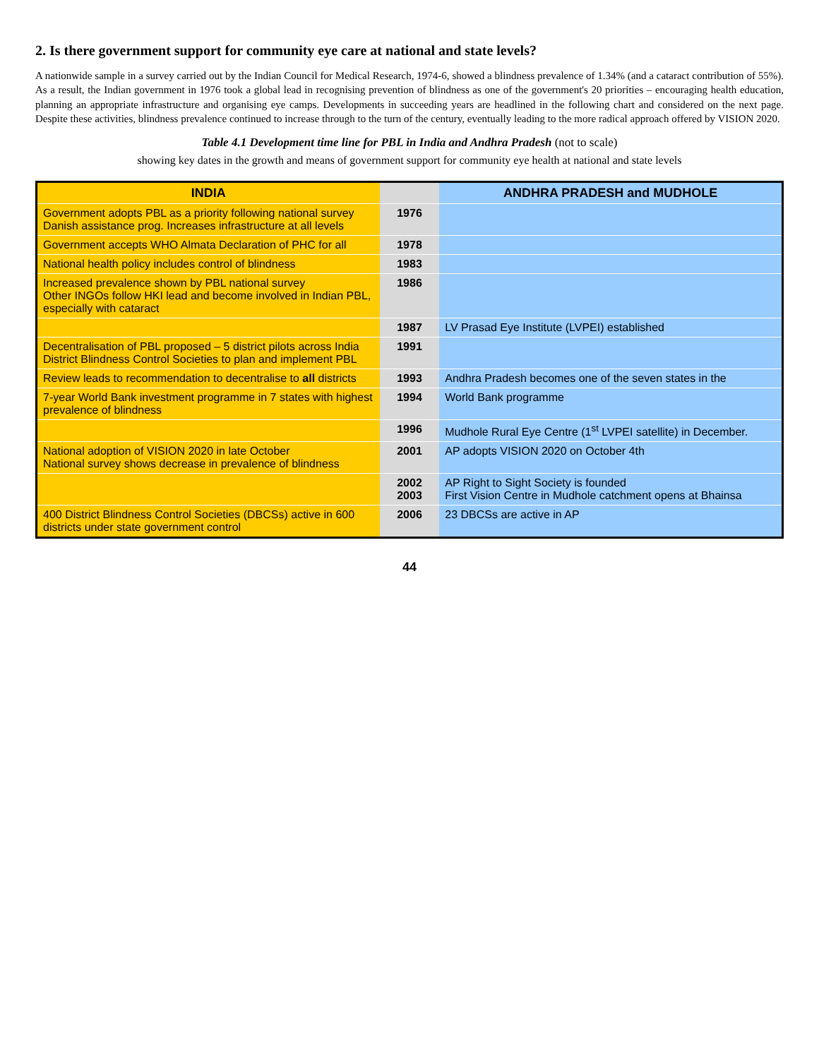2. Is there government support for community eye care at national and state levels?
A nationwide sample in a survey carried out by the Indian Council for Medical Research, 1974-6, showed a blindness prevalence of 1.34% (and a cataract contribution of 55%). As a result, the Indian government in 1976 took a global lead in recognising prevention of blindness as one of the government's 20 priorities – encouraging health education, planning an appropriate infrastructure and organising eye camps. Developments in succeeding years are headlined in the following chart and considered on the next page. Despite these activities, blindness prevalence continued to increase through to the turn of the century, eventually leading to the more radical approach offered by VISION 2020.
Table 4.1 Development time line for PBL in India and Andhra Pradesh (not to scale)
showing key dates in the growth and means of government support for community eye health at national and state levels
| INDIA | | ANDHRA PRADESH and MUDHOLE |
| --- | --- | --- |
| Government adopts PBL as a priority following national survey Danish assistance prog. Increases infrastructure at all levels | 1976 | |
| Government accepts WHO Almata Declaration of PHC for all | 1978 | |
| National health policy includes control of blindness | 1983 | |
| Increased prevalence shown by PBL national survey Other INGOs follow HKI lead and become involved in Indian PBL, especially with cataract | 1986 | |
| | 1987 | LV Prasad Eye Institute (LVPEI) established |
| Decentralisation of PBL proposed – 5 district pilots across India District Blindness Control Societies to plan and implement PBL | 1991 | |
| Review leads to recommendation to decentralise to all districts | 1993 | Andhra Pradesh becomes one of the seven states in the |
| 7-year World Bank investment programme in 7 states with highest prevalence of blindness | 1994 | World Bank programme |
| | 1996 | Mudhole Rural Eye Centre (1<sup>st</sup> LVPEI satellite) in December. |
| National adoption of VISION 2020 in late October National survey shows decrease in prevalence of blindness | 2001 | AP adopts VISION 2020 on October 4th |
| | 2002 2003 | AP Right to Sight Society is founded First Vision Centre in Mudhole catchment opens at Bhainsa |
| 400 District Blindness Control Societies (DBCSs) active in 600 districts under state government control | 2006 | 23 DBCSs are active in AP |
44